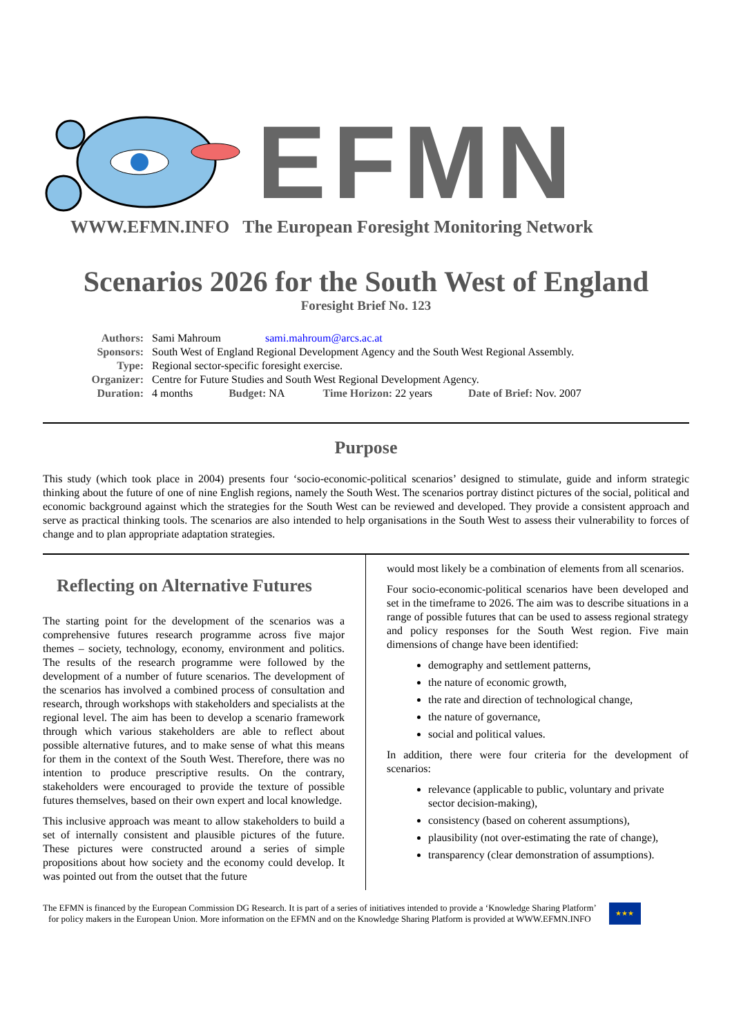EFMN
WWW.EFMN.INFO The European Foresight Monitoring Network
Scenarios 2026 for the South West of England
Foresight Brief No. 123
Authors: Sami Mahroum sami.mahroum@arcs.ac.at
Sponsors: South West of England Regional Development Agency and the South West Regional Assembly.
Type: Regional sector-specific foresight exercise.
Organizer: Centre for Future Studies and South West Regional Development Agency.
Duration: 4 months Budget: NA Time Horizon: 22 years Date of Brief: Nov. 2007
Purpose
This study (which took place in 2004) presents four ‘socio-economic-political scenarios’ designed to stimulate, guide and inform strategic thinking about the future of one of nine English regions, namely the South West. The scenarios portray distinct pictures of the social, political and economic background against which the strategies for the South West can be reviewed and developed. They provide a consistent approach and serve as practical thinking tools. The scenarios are also intended to help organisations in the South West to assess their vulnerability to forces of change and to plan appropriate adaptation strategies.
Reflecting on Alternative Futures
The starting point for the development of the scenarios was a comprehensive futures research programme across five major themes – society, technology, economy, environment and politics. The results of the research programme were followed by the development of a number of future scenarios. The development of the scenarios has involved a combined process of consultation and research, through workshops with stakeholders and specialists at the regional level. The aim has been to develop a scenario framework through which various stakeholders are able to reflect about possible alternative futures, and to make sense of what this means for them in the context of the South West. Therefore, there was no intention to produce prescriptive results. On the contrary, stakeholders were encouraged to provide the texture of possible futures themselves, based on their own expert and local knowledge.
This inclusive approach was meant to allow stakeholders to build a set of internally consistent and plausible pictures of the future. These pictures were constructed around a series of simple propositions about how society and the economy could develop. It was pointed out from the outset that the future
would most likely be a combination of elements from all scenarios.
Four socio-economic-political scenarios have been developed and set in the timeframe to 2026. The aim was to describe situations in a range of possible futures that can be used to assess regional strategy and policy responses for the South West region. Five main dimensions of change have been identified:
demography and settlement patterns,
the nature of economic growth,
the rate and direction of technological change,
the nature of governance,
social and political values.
In addition, there were four criteria for the development of scenarios:
relevance (applicable to public, voluntary and private sector decision-making),
consistency (based on coherent assumptions),
plausibility (not over-estimating the rate of change),
transparency (clear demonstration of assumptions).
The EFMN is financed by the European Commission DG Research. It is part of a series of initiatives intended to provide a ‘Knowledge Sharing Platform’
for policy makers in the European Union. More information on the EFMN and on the Knowledge Sharing Platform is provided at WWW.EFMN.INFO
★★★